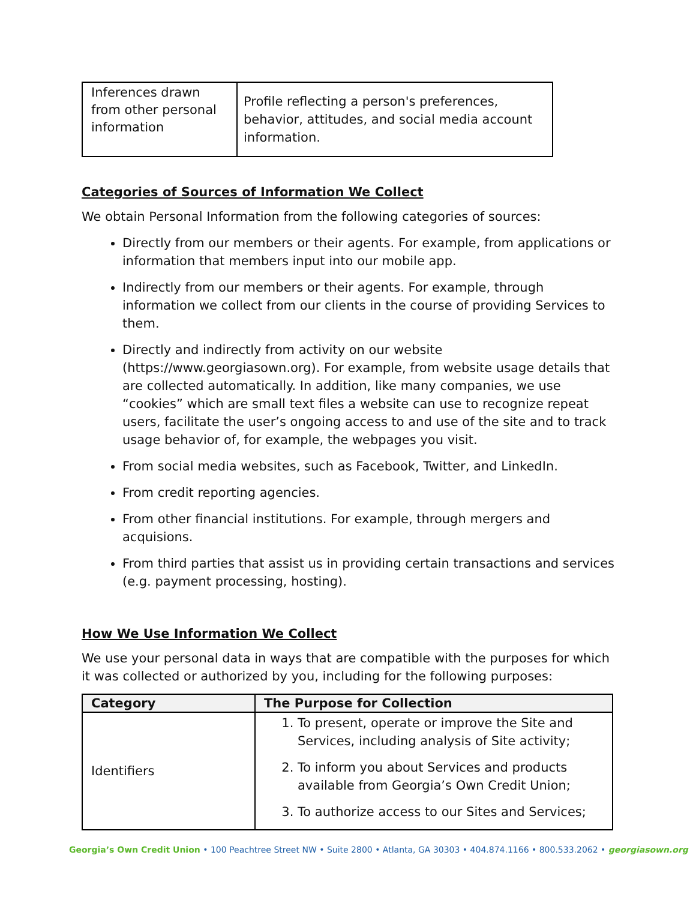| Inferences drawn from other personal information | Profile reflecting a person's preferences, behavior, attitudes, and social media account information. |
Categories of Sources of Information We Collect
We obtain Personal Information from the following categories of sources:
Directly from our members or their agents. For example, from applications or information that members input into our mobile app.
Indirectly from our members or their agents. For example, through information we collect from our clients in the course of providing Services to them.
Directly and indirectly from activity on our website (https://www.georgiasown.org). For example, from website usage details that are collected automatically. In addition, like many companies, we use “cookies” which are small text files a website can use to recognize repeat users, facilitate the user’s ongoing access to and use of the site and to track usage behavior of, for example, the webpages you visit.
From social media websites, such as Facebook, Twitter, and LinkedIn.
From credit reporting agencies.
From other financial institutions. For example, through mergers and acquisions.
From third parties that assist us in providing certain transactions and services (e.g. payment processing, hosting).
How We Use Information We Collect
We use your personal data in ways that are compatible with the purposes for which it was collected or authorized by you, including for the following purposes:
| Category | The Purpose for Collection |
| --- | --- |
| Identifiers | 1. To present, operate or improve the Site and Services, including analysis of Site activity; 2. To inform you about Services and products available from Georgia’s Own Credit Union; 3. To authorize access to our Sites and Services; |
Georgia’s Own Credit Union • 100 Peachtree Street NW • Suite 2800 • Atlanta, GA 30303 • 404.874.1166 • 800.533.2062 • georgiasown.org